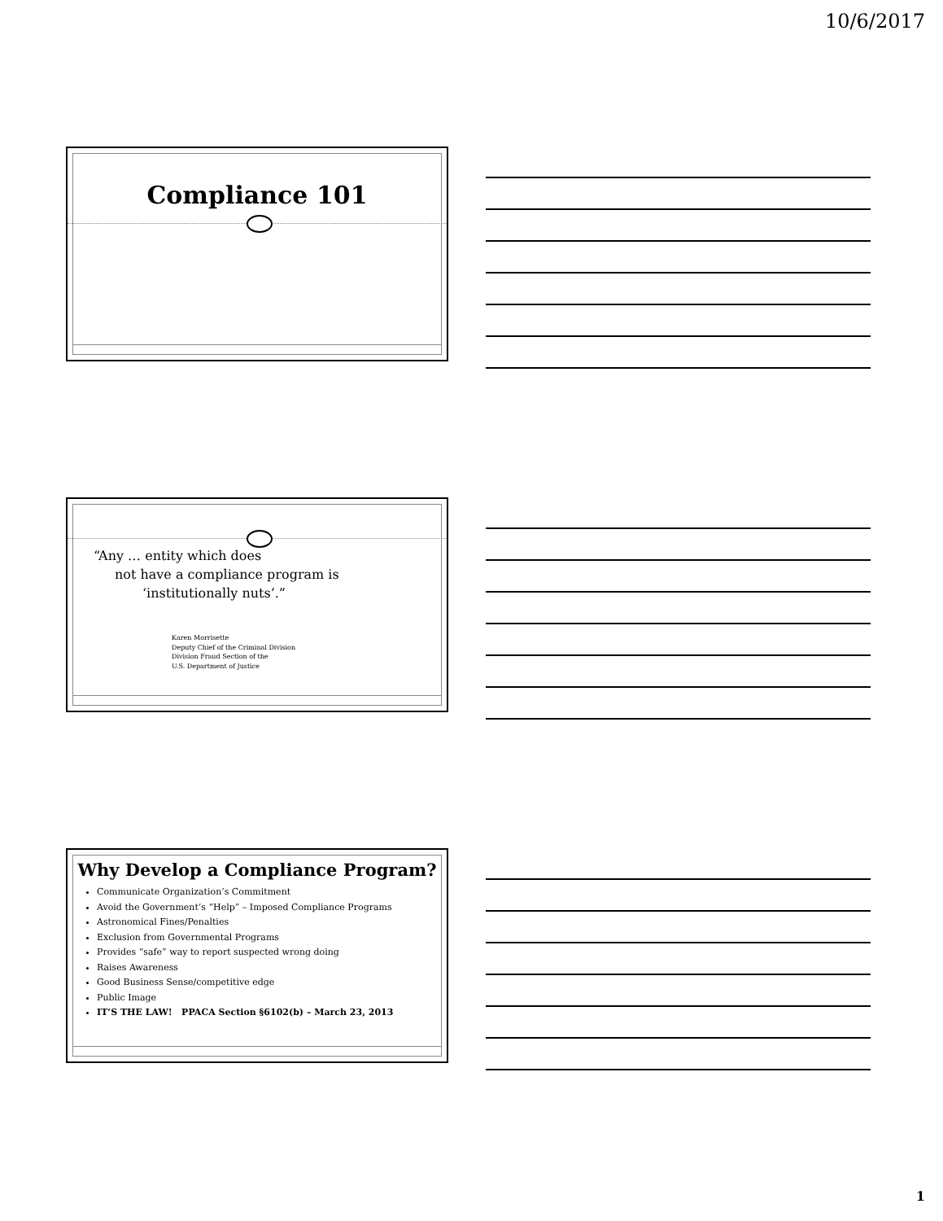10/6/2017
Compliance 101
“Any … entity which does
not have a compliance program is
‘institutionally nuts’.”
Karen Morrisette
Deputy Chief of the Criminal Division
Division Fraud Section of the
U.S. Department of Justice
Why Develop a Compliance Program?
Communicate Organization’s Commitment
Avoid the Government’s “Help” – Imposed Compliance Programs
Astronomical Fines/Penalties
Exclusion from Governmental Programs
Provides “safe” way to report suspected wrong doing
Raises Awareness
Good Business Sense/competitive edge
Public Image
IT’S THE LAW! PPACA Section §6102(b) – March 23, 2013
1